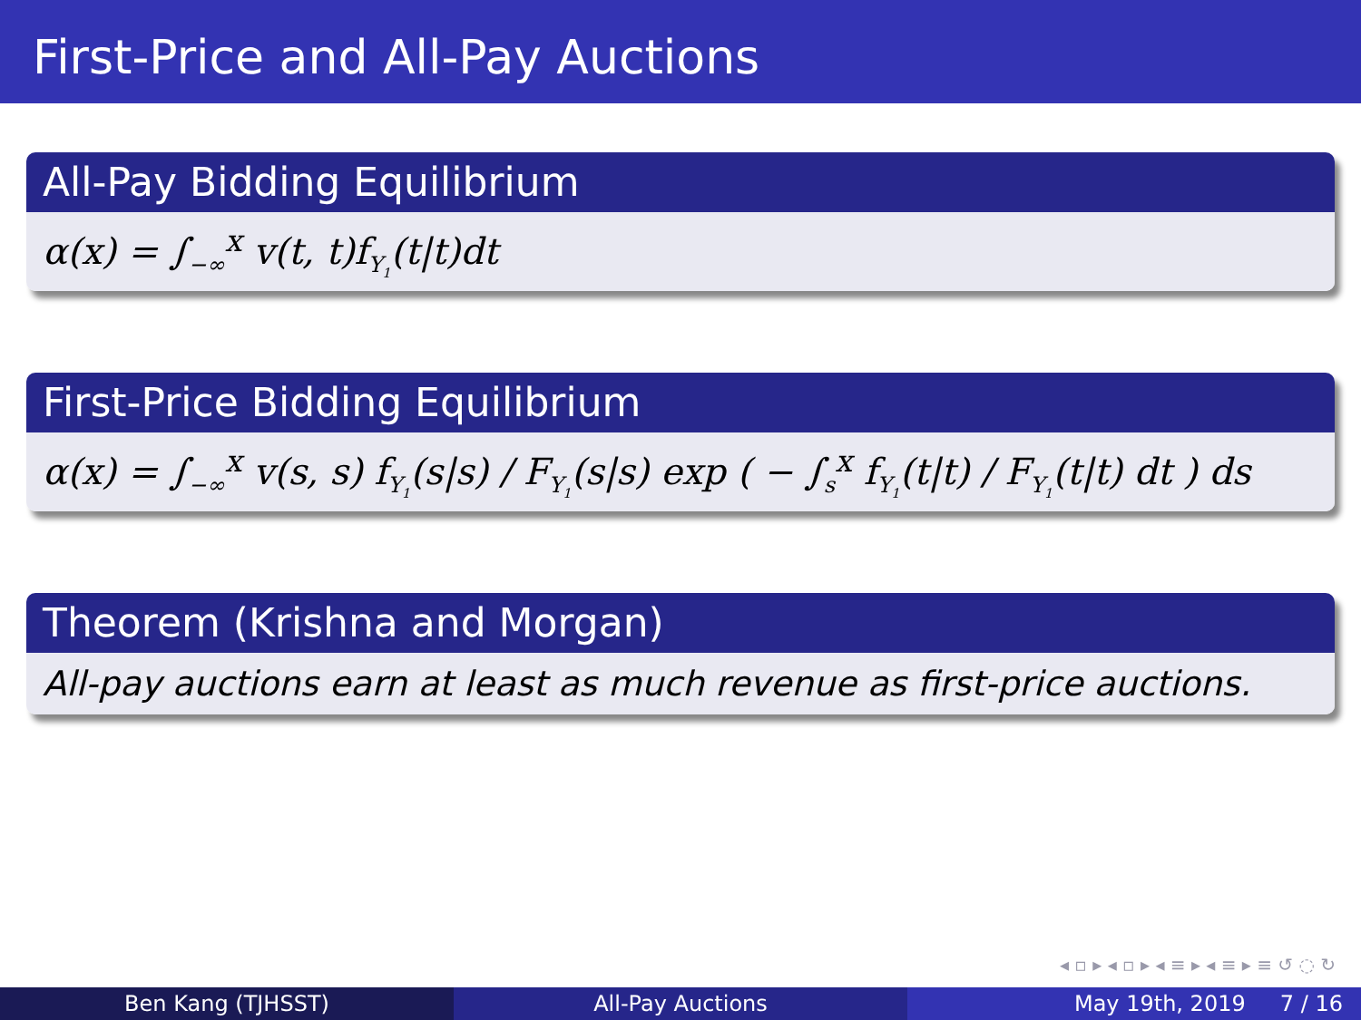First-Price and All-Pay Auctions
All-Pay Bidding Equilibrium
α(x) = ∫<sub>−∞</sub><sup>x</sup> v(t, t)f<sub>Y<sub>1</sub></sub>(t|t)dt
First-Price Bidding Equilibrium
α(x) = ∫<sub>−∞</sub><sup>x</sup> v(s, s) f<sub>Y<sub>1</sub></sub>(s|s) / F<sub>Y<sub>1</sub></sub>(s|s) exp ( − ∫<sub>s</sub><sup>x</sup> f<sub>Y<sub>1</sub></sub>(t|t) / F<sub>Y<sub>1</sub></sub>(t|t) dt ) ds
Theorem (Krishna and Morgan)
All-pay auctions earn at least as much revenue as first-price auctions.
◂ ▫ ▸ ◂ ▫ ▸ ◂ ≡ ▸ ◂ ≡ ▸ ≡ ↺ ◌ ↻
Ben Kang (TJHSST) All-Pay Auctions May 19th, 2019 7 / 16